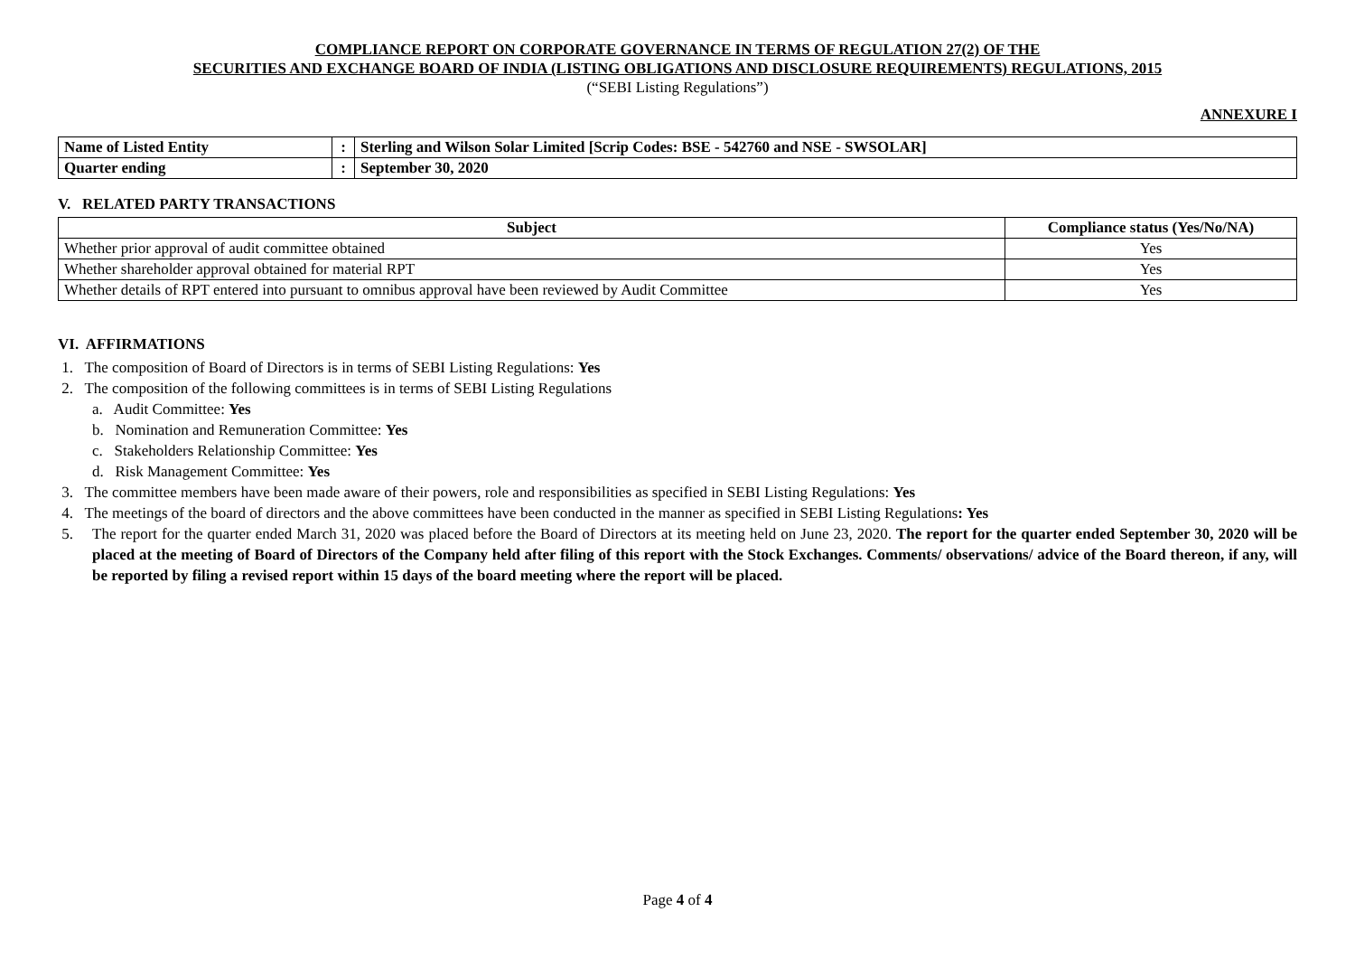COMPLIANCE REPORT ON CORPORATE GOVERNANCE IN TERMS OF REGULATION 27(2) OF THE
SECURITIES AND EXCHANGE BOARD OF INDIA (LISTING OBLIGATIONS AND DISCLOSURE REQUIREMENTS) REGULATIONS, 2015
(“SEBI Listing Regulations”)
ANNEXURE I
| Name of Listed Entity | : | Sterling and Wilson Solar Limited [Scrip Codes: BSE - 542760 and NSE - SWSOLAR] |
| Quarter ending | : | September 30, 2020 |
V. RELATED PARTY TRANSACTIONS
| Subject | Compliance status (Yes/No/NA) |
| --- | --- |
| Whether prior approval of audit committee obtained | Yes |
| Whether shareholder approval obtained for material RPT | Yes |
| Whether details of RPT entered into pursuant to omnibus approval have been reviewed by Audit Committee | Yes |
VI. AFFIRMATIONS
1. The composition of Board of Directors is in terms of SEBI Listing Regulations: Yes
2. The composition of the following committees is in terms of SEBI Listing Regulations
a. Audit Committee: Yes
b. Nomination and Remuneration Committee: Yes
c. Stakeholders Relationship Committee: Yes
d. Risk Management Committee: Yes
3. The committee members have been made aware of their powers, role and responsibilities as specified in SEBI Listing Regulations: Yes
4. The meetings of the board of directors and the above committees have been conducted in the manner as specified in SEBI Listing Regulations: Yes
5. The report for the quarter ended March 31, 2020 was placed before the Board of Directors at its meeting held on June 23, 2020. The report for the quarter ended September 30, 2020 will be placed at the meeting of Board of Directors of the Company held after filing of this report with the Stock Exchanges. Comments/ observations/ advice of the Board thereon, if any, will be reported by filing a revised report within 15 days of the board meeting where the report will be placed.
Page 4 of 4